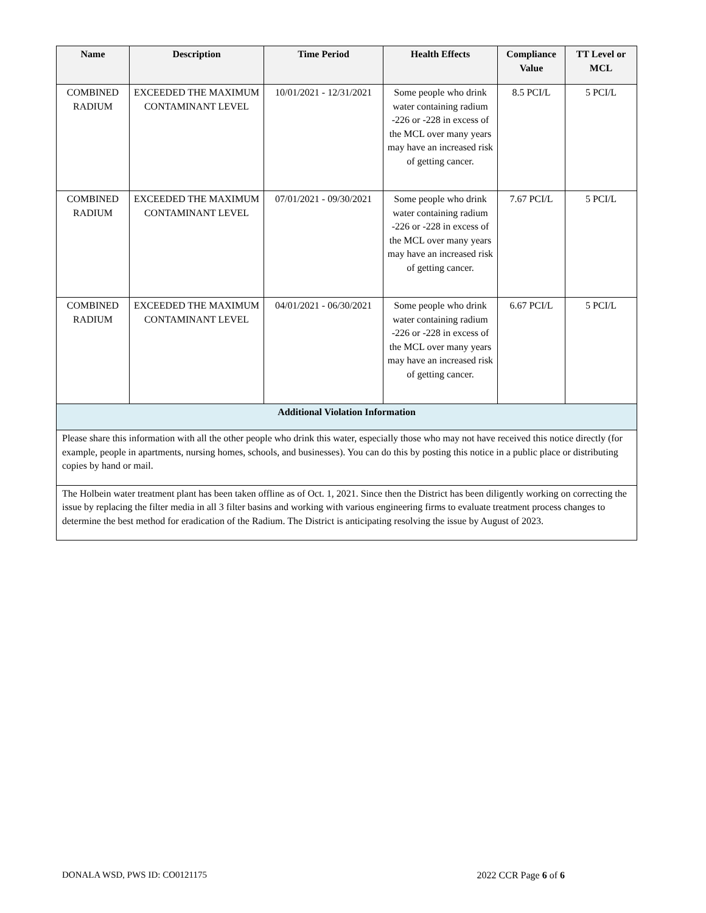| Name | Description | Time Period | Health Effects | Compliance Value | TT Level or MCL |
| --- | --- | --- | --- | --- | --- |
| COMBINED RADIUM | EXCEEDED THE MAXIMUM CONTAMINANT LEVEL | 10/01/2021 - 12/31/2021 | Some people who drink water containing radium -226 or -228 in excess of the MCL over many years may have an increased risk of getting cancer. | 8.5 PCI/L | 5 PCI/L |
| COMBINED RADIUM | EXCEEDED THE MAXIMUM CONTAMINANT LEVEL | 07/01/2021 - 09/30/2021 | Some people who drink water containing radium -226 or -228 in excess of the MCL over many years may have an increased risk of getting cancer. | 7.67 PCI/L | 5 PCI/L |
| COMBINED RADIUM | EXCEEDED THE MAXIMUM CONTAMINANT LEVEL | 04/01/2021 - 06/30/2021 | Some people who drink water containing radium -226 or -228 in excess of the MCL over many years may have an increased risk of getting cancer. | 6.67 PCI/L | 5 PCI/L |
| Additional Violation Information | | | | | |
| Please share this information with all the other people who drink this water, especially those who may not have received this notice directly (for example, people in apartments, nursing homes, schools, and businesses). You can do this by posting this notice in a public place or distributing copies by hand or mail. | | | | | |
| The Holbein water treatment plant has been taken offline as of Oct. 1, 2021. Since then the District has been diligently working on correcting the issue by replacing the filter media in all 3 filter basins and working with various engineering firms to evaluate treatment process changes to determine the best method for eradication of the Radium. The District is anticipating resolving the issue by August of 2023. | | | | | |
DONALA WSD, PWS ID: CO0121175 2022 CCR Page 6 of 6